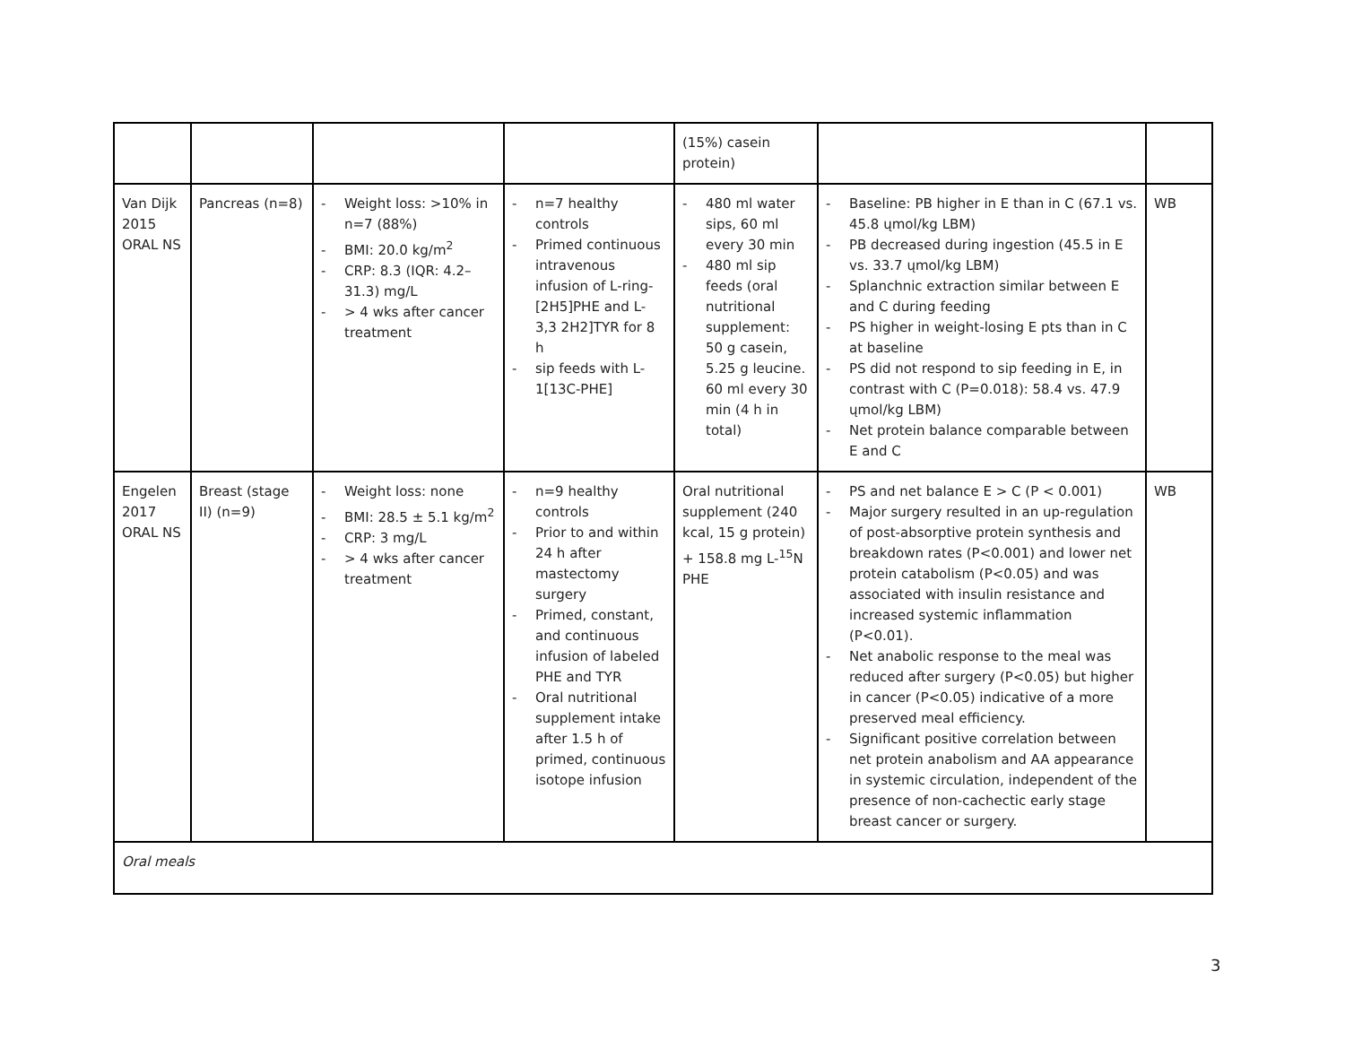| | | | | (15%) casein protein) | | |
| Van Dijk 2015 ORAL NS | Pancreas (n=8) | - Weight loss: >10% in n=7 (88%) - BMI: 20.0 kg/m<sup>2</sup> - CRP: 8.3 (IQR: 4.2–31.3) mg/L - > 4 wks after cancer treatment | - n=7 healthy controls - Primed continuous intravenous infusion of L-ring-[2H5]PHE and L-3,3 2H2]TYR for 8 h - sip feeds with L-1[13C-PHE] | - 480 ml water sips, 60 ml every 30 min - 480 ml sip feeds (oral nutritional supplement: 50 g casein, 5.25 g leucine. 60 ml every 30 min (4 h in total) | - Baseline: PB higher in E than in C (67.1 vs. 45.8 ųmol/kg LBM) - PB decreased during ingestion (45.5 in E vs. 33.7 ųmol/kg LBM) - Splanchnic extraction similar between E and C during feeding - PS higher in weight-losing E pts than in C at baseline - PS did not respond to sip feeding in E, in contrast with C (P=0.018): 58.4 vs. 47.9 ųmol/kg LBM) - Net protein balance comparable between E and C | WB |
| Engelen 2017 ORAL NS | Breast (stage II) (n=9) | - Weight loss: none - BMI: 28.5 ± 5.1 kg/m<sup>2</sup> - CRP: 3 mg/L - > 4 wks after cancer treatment | - n=9 healthy controls - Prior to and within 24 h after mastectomy surgery - Primed, constant, and continuous infusion of labeled PHE and TYR - Oral nutritional supplement intake after 1.5 h of primed, continuous isotope infusion | Oral nutritional supplement (240 kcal, 15 g protein) + 158.8 mg L-<sup>15</sup>N PHE | - PS and net balance E > C (P < 0.001) - Major surgery resulted in an up-regulation of post-absorptive protein synthesis and breakdown rates (P<0.001) and lower net protein catabolism (P<0.05) and was associated with insulin resistance and increased systemic inflammation (P<0.01). - Net anabolic response to the meal was reduced after surgery (P<0.05) but higher in cancer (P<0.05) indicative of a more preserved meal efficiency. - Significant positive correlation between net protein anabolism and AA appearance in systemic circulation, independent of the presence of non-cachectic early stage breast cancer or surgery. | WB |
| Oral meals | | | | | | |
3